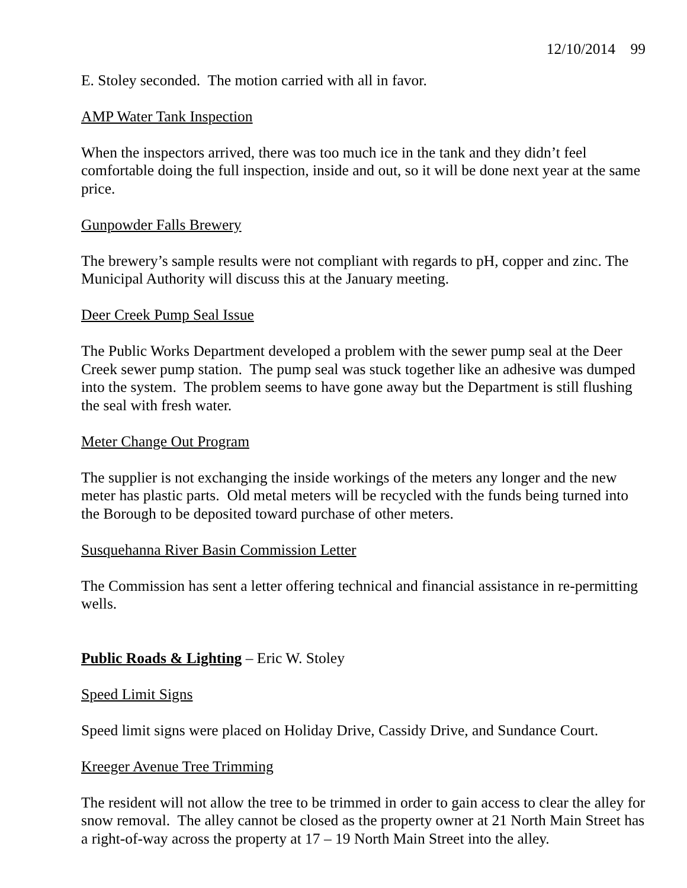12/10/2014 99
E. Stoley seconded. The motion carried with all in favor.
AMP Water Tank Inspection
When the inspectors arrived, there was too much ice in the tank and they didn’t feel comfortable doing the full inspection, inside and out, so it will be done next year at the same price.
Gunpowder Falls Brewery
The brewery’s sample results were not compliant with regards to pH, copper and zinc. The Municipal Authority will discuss this at the January meeting.
Deer Creek Pump Seal Issue
The Public Works Department developed a problem with the sewer pump seal at the Deer Creek sewer pump station. The pump seal was stuck together like an adhesive was dumped into the system. The problem seems to have gone away but the Department is still flushing the seal with fresh water.
Meter Change Out Program
The supplier is not exchanging the inside workings of the meters any longer and the new meter has plastic parts. Old metal meters will be recycled with the funds being turned into the Borough to be deposited toward purchase of other meters.
Susquehanna River Basin Commission Letter
The Commission has sent a letter offering technical and financial assistance in re-permitting wells.
Public Roads & Lighting – Eric W. Stoley
Speed Limit Signs
Speed limit signs were placed on Holiday Drive, Cassidy Drive, and Sundance Court.
Kreeger Avenue Tree Trimming
The resident will not allow the tree to be trimmed in order to gain access to clear the alley for snow removal. The alley cannot be closed as the property owner at 21 North Main Street has a right-of-way across the property at 17 – 19 North Main Street into the alley.